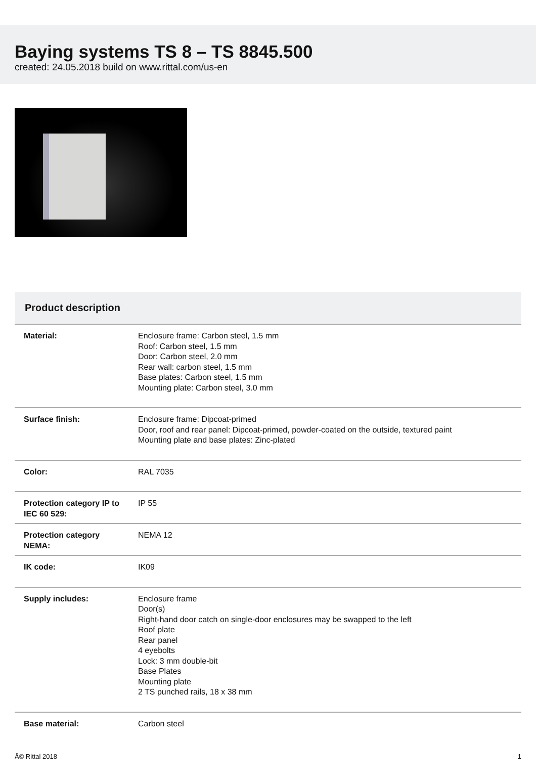Baying systems TS 8 – TS 8845.500
created: 24.05.2018 build on www.rittal.com/us-en
Product description
| Material: | Enclosure frame: Carbon steel, 1.5 mm Roof: Carbon steel, 1.5 mm Door: Carbon steel, 2.0 mm Rear wall: carbon steel, 1.5 mm Base plates: Carbon steel, 1.5 mm Mounting plate: Carbon steel, 3.0 mm |
| Surface finish: | Enclosure frame: Dipcoat-primed Door, roof and rear panel: Dipcoat-primed, powder-coated on the outside, textured paint Mounting plate and base plates: Zinc-plated |
| Color: | RAL 7035 |
| Protection category IP to IEC 60 529: | IP 55 |
| Protection category NEMA: | NEMA 12 |
| IK code: | IK09 |
| Supply includes: | Enclosure frame Door(s) Right-hand door catch on single-door enclosures may be swapped to the left Roof plate Rear panel 4 eyebolts Lock: 3 mm double-bit Base Plates Mounting plate 2 TS punched rails, 18 x 38 mm |
| Base material: | Carbon steel |
Â© Rittal 2018 1